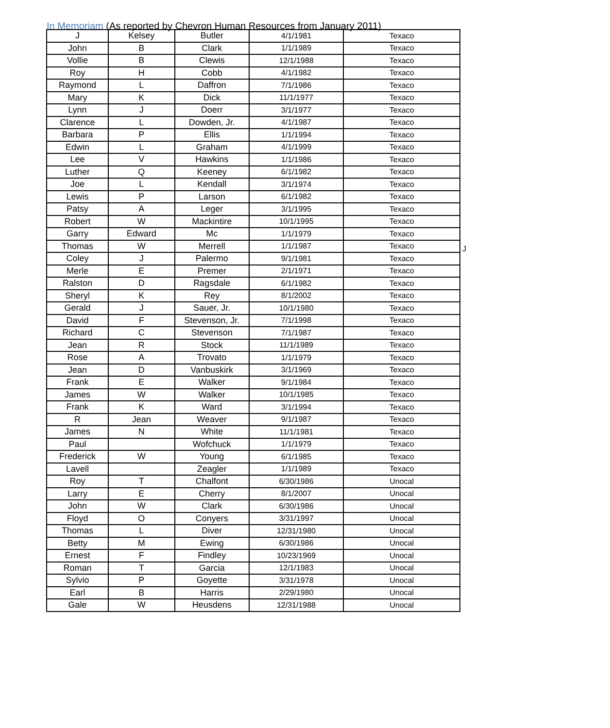In Memoriam (As reported by Chevron Human Resources from January 2011)
| J | Kelsey | Butler | 4/1/1981 | Texaco |
| John | B | Clark | 1/1/1989 | Texaco |
| Vollie | B | Clewis | 12/1/1988 | Texaco |
| Roy | H | Cobb | 4/1/1982 | Texaco |
| Raymond | L | Daffron | 7/1/1986 | Texaco |
| Mary | K | Dick | 11/1/1977 | Texaco |
| Lynn | J | Doerr | 3/1/1977 | Texaco |
| Clarence | L | Dowden, Jr. | 4/1/1987 | Texaco |
| Barbara | P | Ellis | 1/1/1994 | Texaco |
| Edwin | L | Graham | 4/1/1999 | Texaco |
| Lee | V | Hawkins | 1/1/1986 | Texaco |
| Luther | Q | Keeney | 6/1/1982 | Texaco |
| Joe | L | Kendall | 3/1/1974 | Texaco |
| Lewis | P | Larson | 6/1/1982 | Texaco |
| Patsy | A | Leger | 3/1/1995 | Texaco |
| Robert | W | Mackintire | 10/1/1995 | Texaco |
| Garry | Edward | Mc | 1/1/1979 | Texaco |
| Thomas | W | Merrell | 1/1/1987 | Texaco |
| Coley | J | Palermo | 9/1/1981 | Texaco |
| Merle | E | Premer | 2/1/1971 | Texaco |
| Ralston | D | Ragsdale | 6/1/1982 | Texaco |
| Sheryl | K | Rey | 8/1/2002 | Texaco |
| Gerald | J | Sauer, Jr. | 10/1/1980 | Texaco |
| David | F | Stevenson, Jr. | 7/1/1998 | Texaco |
| Richard | C | Stevenson | 7/1/1987 | Texaco |
| Jean | R | Stock | 11/1/1989 | Texaco |
| Rose | A | Trovato | 1/1/1979 | Texaco |
| Jean | D | Vanbuskirk | 3/1/1969 | Texaco |
| Frank | E | Walker | 9/1/1984 | Texaco |
| James | W | Walker | 10/1/1985 | Texaco |
| Frank | K | Ward | 3/1/1994 | Texaco |
| R | Jean | Weaver | 9/1/1987 | Texaco |
| James | N | White | 11/1/1981 | Texaco |
| Paul | | Wofchuck | 1/1/1979 | Texaco |
| Frederick | W | Young | 6/1/1985 | Texaco |
| Lavell | | Zeagler | 1/1/1989 | Texaco |
| Roy | T | Chalfont | 6/30/1986 | Unocal |
| Larry | E | Cherry | 8/1/2007 | Unocal |
| John | W | Clark | 6/30/1986 | Unocal |
| Floyd | O | Conyers | 3/31/1997 | Unocal |
| Thomas | L | Diver | 12/31/1980 | Unocal |
| Betty | M | Ewing | 6/30/1986 | Unocal |
| Ernest | F | Findley | 10/23/1969 | Unocal |
| Roman | T | Garcia | 12/1/1983 | Unocal |
| Sylvio | P | Goyette | 3/31/1978 | Unocal |
| Earl | B | Harris | 2/29/1980 | Unocal |
| Gale | W | Heusdens | 12/31/1988 | Unocal |
J